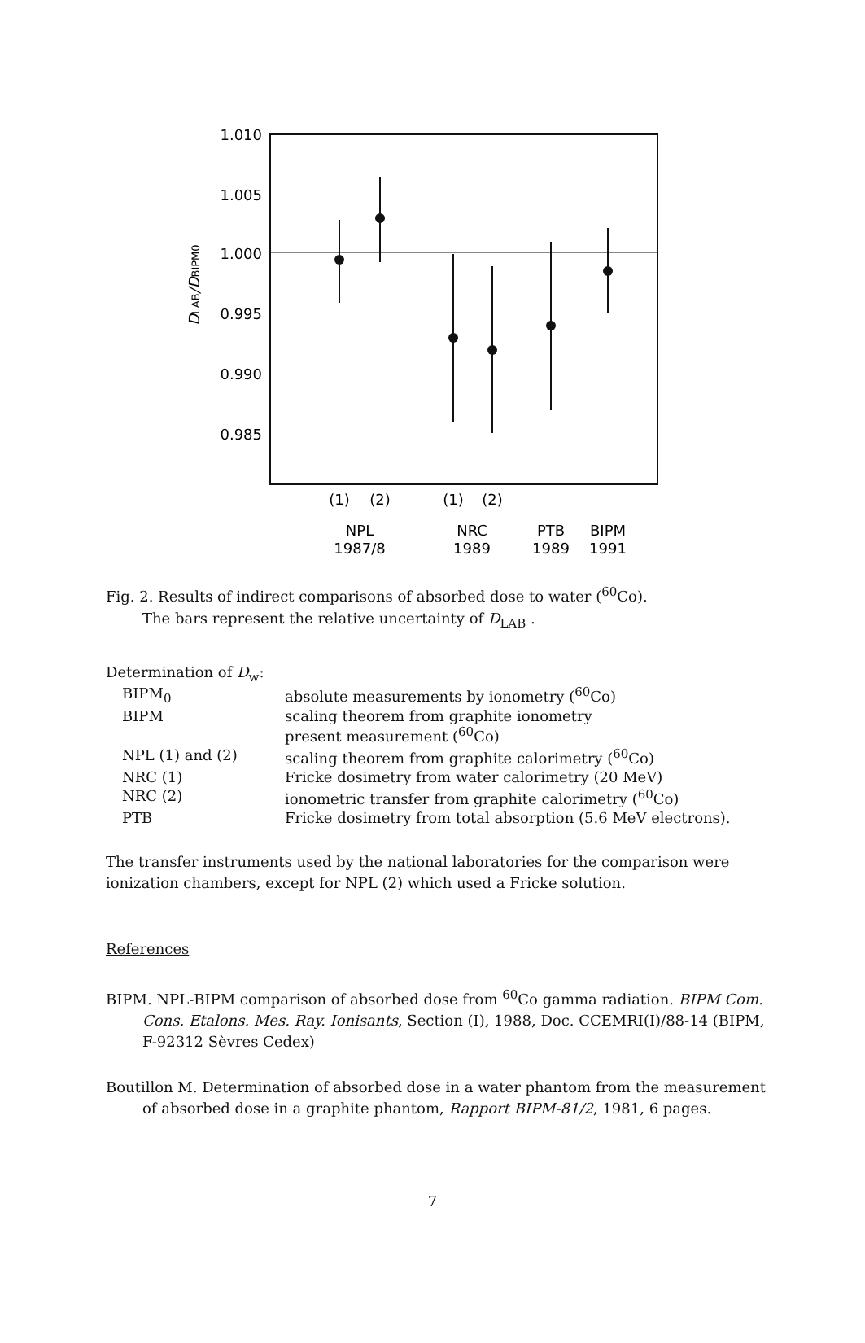1.010
1.005
1.000
0.995
0.990
0.985
DLAB/DBIPM0
(1)
(2)
(1)
(2)
NPL
1987/8
NRC
1989
PTB
1989
BIPM
1991
Fig. 2. Results of indirect comparisons of absorbed dose to water (<sup>60</sup>Co).
The bars represent the relative uncertainty of D<sub>LAB</sub> .
Determination of D<sub>w</sub>:
| BIPM<sub>0</sub> | absolute measurements by ionometry (<sup>60</sup>Co) |
| BIPM | scaling theorem from graphite ionometry present measurement (<sup>60</sup>Co) |
| NPL (1) and (2) | scaling theorem from graphite calorimetry (<sup>60</sup>Co) |
| NRC (1) | Fricke dosimetry from water calorimetry (20 MeV) |
| NRC (2) | ionometric transfer from graphite calorimetry (<sup>60</sup>Co) |
| PTB | Fricke dosimetry from total absorption (5.6 MeV electrons). |
The transfer instruments used by the national laboratories for the comparison were ionization chambers, except for NPL (2) which used a Fricke solution.
References
BIPM. NPL-BIPM comparison of absorbed dose from <sup>60</sup>Co gamma radiation. BIPM Com. Cons. Etalons. Mes. Ray. Ionisants, Section (I), 1988, Doc. CCEMRI(I)/88-14 (BIPM, F-92312 Sèvres Cedex)
Boutillon M. Determination of absorbed dose in a water phantom from the measurement of absorbed dose in a graphite phantom, Rapport BIPM-81/2, 1981, 6 pages.
7